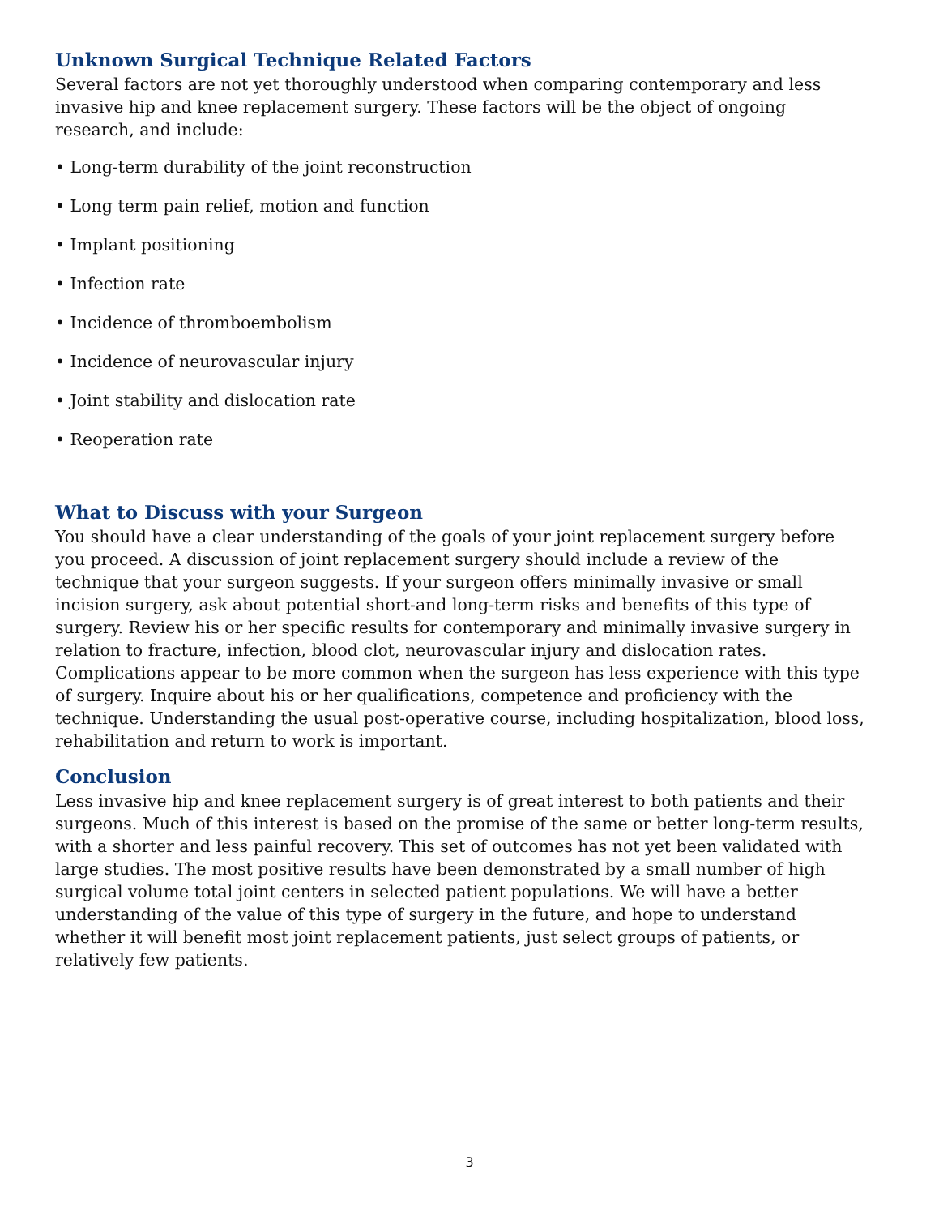Unknown Surgical Technique Related Factors
Several factors are not yet thoroughly understood when comparing contemporary and less invasive hip and knee replacement surgery. These factors will be the object of ongoing research, and include:
• Long-term durability of the joint reconstruction
• Long term pain relief, motion and function
• Implant positioning
• Infection rate
• Incidence of thromboembolism
• Incidence of neurovascular injury
• Joint stability and dislocation rate
• Reoperation rate
What to Discuss with your Surgeon
You should have a clear understanding of the goals of your joint replacement surgery before you proceed. A discussion of joint replacement surgery should include a review of the technique that your surgeon suggests. If your surgeon offers minimally invasive or small incision surgery, ask about potential short-and long-term risks and benefits of this type of surgery. Review his or her specific results for contemporary and minimally invasive surgery in relation to fracture, infection, blood clot, neurovascular injury and dislocation rates. Complications appear to be more common when the surgeon has less experience with this type of surgery. Inquire about his or her qualifications, competence and proficiency with the technique. Understanding the usual post-operative course, including hospitalization, blood loss, rehabilitation and return to work is important.
Conclusion
Less invasive hip and knee replacement surgery is of great interest to both patients and their surgeons. Much of this interest is based on the promise of the same or better long-term results, with a shorter and less painful recovery. This set of outcomes has not yet been validated with large studies. The most positive results have been demonstrated by a small number of high surgical volume total joint centers in selected patient populations. We will have a better understanding of the value of this type of surgery in the future, and hope to understand whether it will benefit most joint replacement patients, just select groups of patients, or relatively few patients.
3